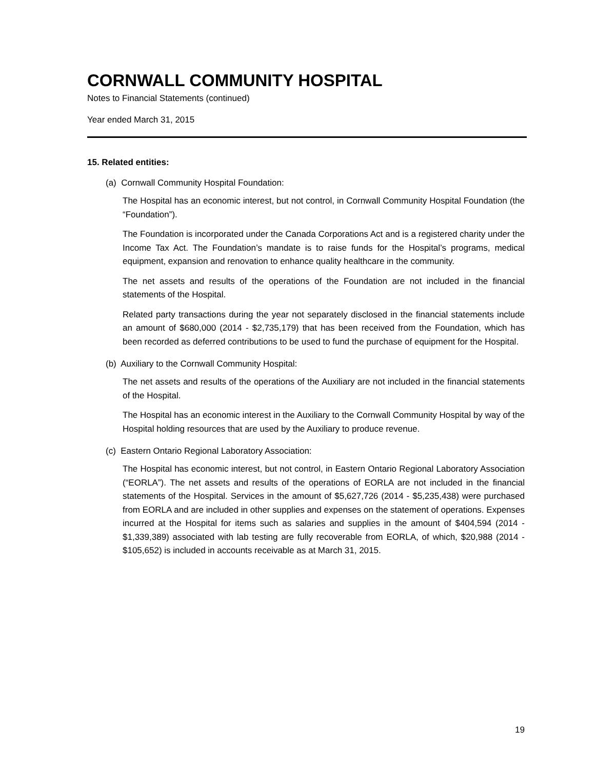CORNWALL COMMUNITY HOSPITAL
Notes to Financial Statements (continued)
Year ended March 31, 2015
15. Related entities:
(a) Cornwall Community Hospital Foundation:
The Hospital has an economic interest, but not control, in Cornwall Community Hospital Foundation (the “Foundation”).
The Foundation is incorporated under the Canada Corporations Act and is a registered charity under the Income Tax Act. The Foundation’s mandate is to raise funds for the Hospital’s programs, medical equipment, expansion and renovation to enhance quality healthcare in the community.
The net assets and results of the operations of the Foundation are not included in the financial statements of the Hospital.
Related party transactions during the year not separately disclosed in the financial statements include an amount of $680,000 (2014 - $2,735,179) that has been received from the Foundation, which has been recorded as deferred contributions to be used to fund the purchase of equipment for the Hospital.
(b) Auxiliary to the Cornwall Community Hospital:
The net assets and results of the operations of the Auxiliary are not included in the financial statements of the Hospital.
The Hospital has an economic interest in the Auxiliary to the Cornwall Community Hospital by way of the Hospital holding resources that are used by the Auxiliary to produce revenue.
(c) Eastern Ontario Regional Laboratory Association:
The Hospital has economic interest, but not control, in Eastern Ontario Regional Laboratory Association (“EORLA”). The net assets and results of the operations of EORLA are not included in the financial statements of the Hospital. Services in the amount of $5,627,726 (2014 - $5,235,438) were purchased from EORLA and are included in other supplies and expenses on the statement of operations. Expenses incurred at the Hospital for items such as salaries and supplies in the amount of $404,594 (2014 - $1,339,389) associated with lab testing are fully recoverable from EORLA, of which, $20,988 (2014 - $105,652) is included in accounts receivable as at March 31, 2015.
19